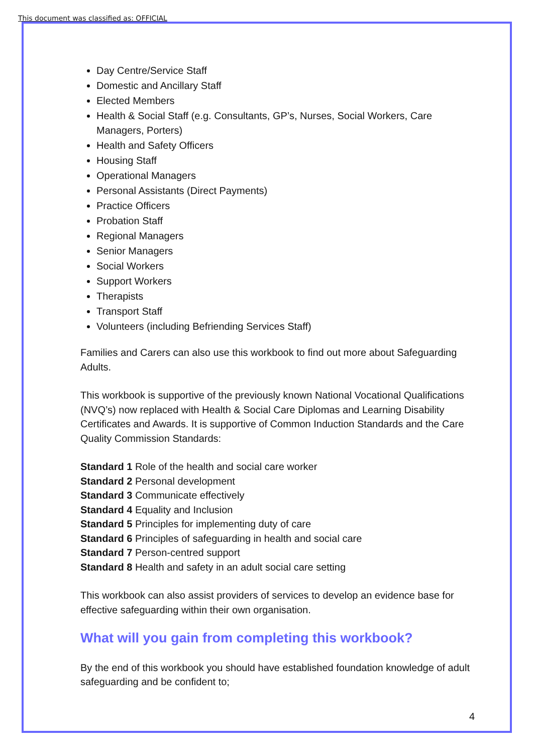This document was classified as: OFFICIAL
Day Centre/Service Staff
Domestic and Ancillary Staff
Elected Members
Health & Social Staff (e.g. Consultants, GP’s, Nurses, Social Workers, Care Managers, Porters)
Health and Safety Officers
Housing Staff
Operational Managers
Personal Assistants (Direct Payments)
Practice Officers
Probation Staff
Regional Managers
Senior Managers
Social Workers
Support Workers
Therapists
Transport Staff
Volunteers (including Befriending Services Staff)
Families and Carers can also use this workbook to find out more about Safeguarding Adults.
This workbook is supportive of the previously known National Vocational Qualifications (NVQ’s) now replaced with Health & Social Care Diplomas and Learning Disability Certificates and Awards. It is supportive of Common Induction Standards and the Care Quality Commission Standards:
Standard 1 Role of the health and social care worker
Standard 2 Personal development
Standard 3 Communicate effectively
Standard 4 Equality and Inclusion
Standard 5 Principles for implementing duty of care
Standard 6 Principles of safeguarding in health and social care
Standard 7 Person-centred support
Standard 8 Health and safety in an adult social care setting
This workbook can also assist providers of services to develop an evidence base for effective safeguarding within their own organisation.
What will you gain from completing this workbook?
By the end of this workbook you should have established foundation knowledge of adult safeguarding and be confident to;
4